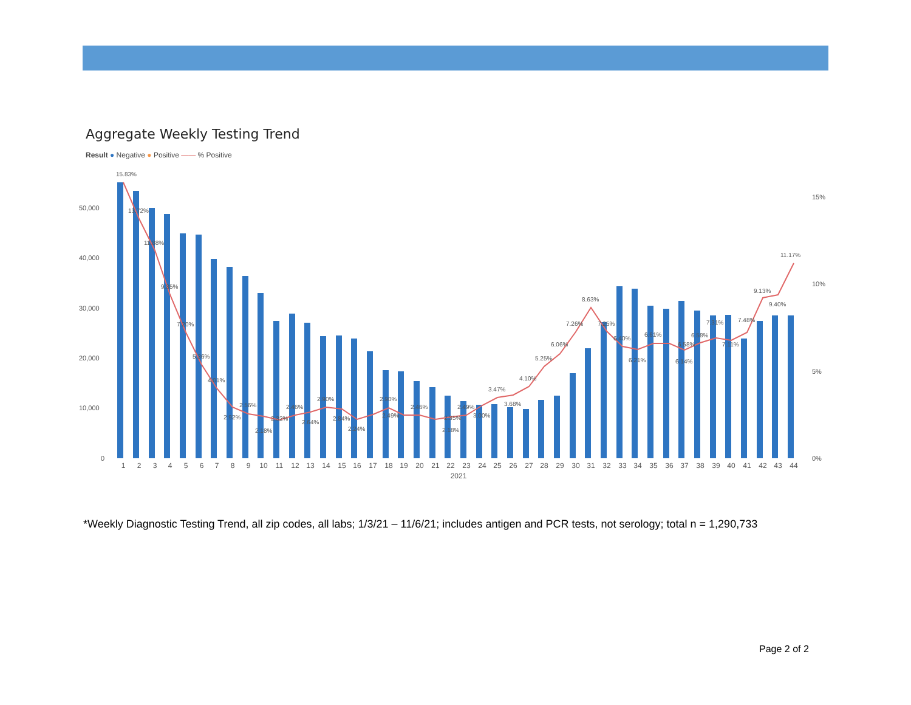Aggregate Weekly Testing Trend
Result ● Negative ● Positive —— % Positive
50,000
40,000
30,000
20,000
10,000
0
15%
10%
5%
0%
15.83%
13.72%
11.88%
9.35%
7.20%
5.36%
4.01%
2.56%
2.92%
2.18%
2.32%
2.46%
2.64%
2.90%
2.84%
2.24%
2.90%
2.49%
2.46%
2.18%
2.35%
2.49%
3.00%
3.47%
3.68%
4.10%
5.25%
6.06%
7.26%
8.63%
7.25%
6.40%
6.21%
6.61%
6.58%
6.14%
6.58%
7.31%
7.11%
7.48%
9.13%
9.40%
11.17%
1
2
3
4
5
6
7
8
9
10
11
12
13
14
15
16
17
18
19
20
21
22
23
24
25
26
27
28
29
30
31
32
33
34
35
36
37
38
39
40
41
42
43
44
2021
*Weekly Diagnostic Testing Trend, all zip codes, all labs; 1/3/21 – 11/6/21; includes antigen and PCR tests, not serology; total n = 1,290,733
Page 2 of 2